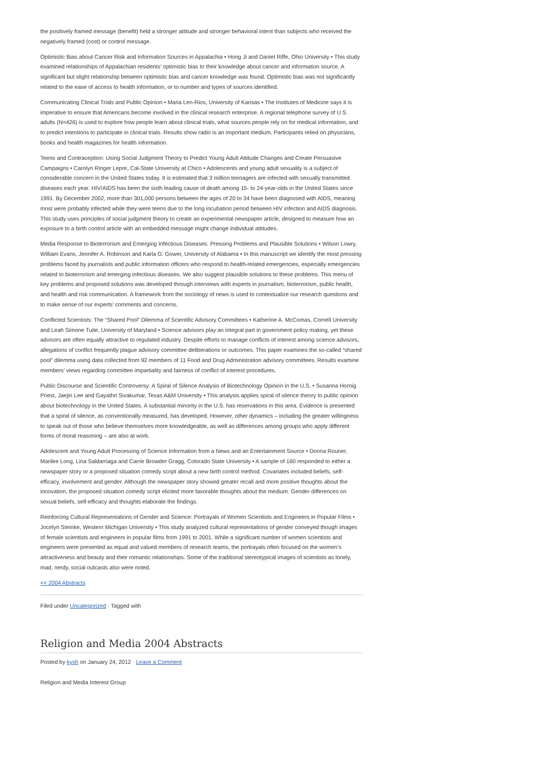the positively framed message (benefit) held a stronger attitude and stronger behavioral intent than subjects who received the negatively framed (cost) or control message.
Optimistic Bias about Cancer Risk and Information Sources in Appalachia • Hong Ji and Daniel Riffe, Ohio University • This study examined relationships of Appalachian residents’ optimistic bias to their knowledge about cancer and information source. A significant but slight relationship between optimistic bias and cancer knowledge was found. Optimistic bias was not significantly related to the ease of access to health information, or to number and types of sources identified.
Communicating Clinical Trials and Public Opinion • Maria Len-Rios, University of Kansas • The Institutes of Medicine says it is imperative to ensure that Americans become involved in the clinical research enterprise. A regional telephone survey of U.S. adults (N=426) is used to explore how people learn about clinical trials, what sources people rely on for medical information, and to predict intentions to participate in clinical trials. Results show radio is an important medium. Participants relied on physicians, books and health magazines for health information.
Teens and Contraception: Using Social Judgment Theory to Predict Young Adult Attitude Changes and Create Persuasive Campaigns • Carolyn Ringer Lepre, Cal-State University at Chico • Adolescents and young adult sexuality is a subject of considerable concern in the United States today. It is estimated that 3 million teenagers are infected with sexually transmitted diseases each year. HIV/AIDS has been the sixth leading cause of death among 15- to 24-year-olds in the United States since 1991. By December 2002, more than 301,000 persons between the ages of 20 to 34 have been diagnosed with AIDS, meaning most were probably infected while they were teens due to the long incubation period between HIV infection and AIDS diagnosis. This study uses principles of social judgment theory to create an experimental newspaper article, designed to measure how an exposure to a birth control article with an embedded message might change individual attitudes.
Media Response to Bioterrorism and Emerging Infectious Diseases: Pressing Problems and Plausible Solutions • Wilson Lowry, William Evans, Jennifer A. Robinson and Karla G. Gower, University of Alabama • In this manuscript we identify the most pressing problems faced by journalists and public information officers who respond to health-related emergencies, especially emergencies related to bioterrorism and emerging infectious diseases. We also suggest plausible solutions to these problems. This menu of key problems and proposed solutions was developed through interviews with experts in journalism, bioterrorism, public health, and health and risk communication. A framework from the sociology of news is used to contextualize our research questions and to make sense of our experts’ comments and concerns.
Conflicted Scientists: The “Shared Pool” Dilemma of Scientific Advisory Committees • Katherine A. McComas, Cornell University and Leah Simone Tuite, University of Maryland • Science advisors play an integral part in government policy making, yet these advisors are often equally attractive to regulated industry. Despite efforts to manage conflicts of interest among science advisors, allegations of conflict frequently plague advisory committee deliberations or outcomes. This paper examines the so-called “shared pool” dilemma using data collected from 92 members of 11 Food and Drug Administration advisory committees. Results examine members’ views regarding committee impartiality and fairness of conflict of interest procedures.
Public Discourse and Scientific Controversy: A Spiral of Silence Analysis of Biotechnology Opinion in the U.S. • Susanna Hornig Priest, Jaejin Lee and Gayathri Sivakumar, Texas A&M University • This analysis applies spiral of silence theory to public opinion about biotechnology in the United States. A substantial minority in the U.S. has reservations in this area. Evidence is presented that a spiral of silence, as conventionally measured, has developed. However, other dynamics – including the greater willingness to speak out of those who believe themselves more knowledgeable, as well as differences among groups who apply different forms of moral reasoning – are also at work.
Adolescent and Young Adult Processing of Science Information from a News and an Entertainment Source • Donna Rouner, Marilee Long, Lina Saldarriaga and Carrie Browder Gragg, Colorado State University • A sample of 160 responded to either a newspaper story or a proposed situation comedy script about a new birth control method. Covariates included beliefs, self-efficacy, involvement and gender. Although the newspaper story showed greater recall and more positive thoughts about the innovation, the proposed situation comedy script elicited more favorable thoughts about the medium. Gender differences on sexual beliefs, self-efficacy and thoughts elaborate the findings.
Reinforcing Cultural Representations of Gender and Science: Portrayals of Women Scientists and Engineers in Popular Films • Jocelyn Steinke, Western Michigan University • This study analyzed cultural representations of gender conveyed though images of female scientists and engineers in popular films from 1991 to 2001. While a significant number of women scientists and engineers were presented as equal and valued members of research teams, the portrayals often focused on the women’s attractiveness and beauty and their romantic relationships. Some of the traditional stereotypical images of scientists as lonely, mad, nerdy, social outcasts also were noted.
<< 2004 Abstracts
Filed under Uncategorized · Tagged with
Religion and Media 2004 Abstracts
Posted by kysh on January 24, 2012 · Leave a Comment
Religion and Media Interest Group